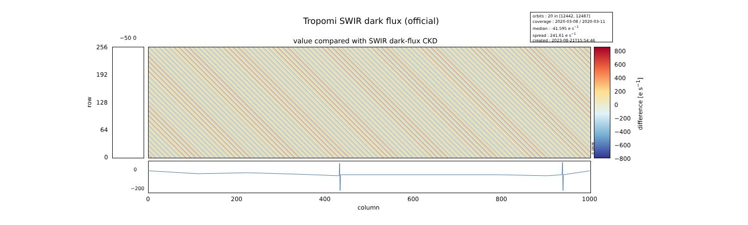Tropomi SWIR dark flux (official)
orbits : 20 in [12442, 12487]
coverage : 2020-03-08 / 2020-03-11
median : -41.595 e s<sup>−1</sup>
spread : 241.61 e s<sup>−1</sup>
created : 2023-08-21T15:54:46
value compared with SWIR dark-flux CKD
© SRON
256
192
128
64
0
row
−50 0
0
−200
0 200 400 600 800 1000
column
800
600
400
200
0
−200
−400
−600
−800
difference [e s<sup>−1</sup>]